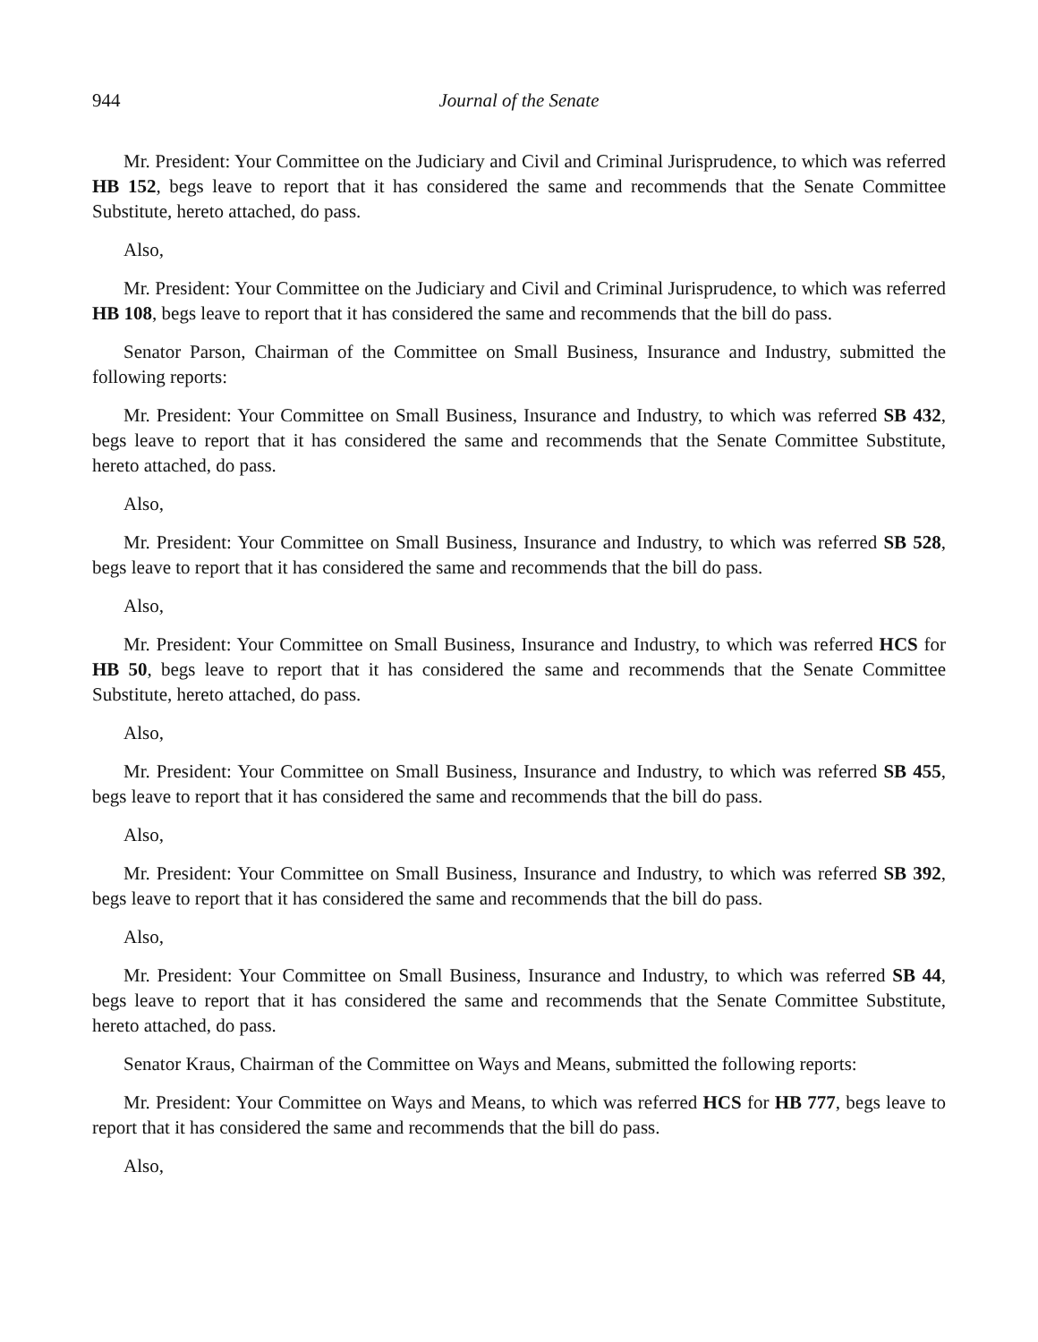944 Journal of the Senate
Mr. President: Your Committee on the Judiciary and Civil and Criminal Jurisprudence, to which was referred HB 152, begs leave to report that it has considered the same and recommends that the Senate Committee Substitute, hereto attached, do pass.
Also,
Mr. President: Your Committee on the Judiciary and Civil and Criminal Jurisprudence, to which was referred HB 108, begs leave to report that it has considered the same and recommends that the bill do pass.
Senator Parson, Chairman of the Committee on Small Business, Insurance and Industry, submitted the following reports:
Mr. President: Your Committee on Small Business, Insurance and Industry, to which was referred SB 432, begs leave to report that it has considered the same and recommends that the Senate Committee Substitute, hereto attached, do pass.
Also,
Mr. President: Your Committee on Small Business, Insurance and Industry, to which was referred SB 528, begs leave to report that it has considered the same and recommends that the bill do pass.
Also,
Mr. President: Your Committee on Small Business, Insurance and Industry, to which was referred HCS for HB 50, begs leave to report that it has considered the same and recommends that the Senate Committee Substitute, hereto attached, do pass.
Also,
Mr. President: Your Committee on Small Business, Insurance and Industry, to which was referred SB 455, begs leave to report that it has considered the same and recommends that the bill do pass.
Also,
Mr. President: Your Committee on Small Business, Insurance and Industry, to which was referred SB 392, begs leave to report that it has considered the same and recommends that the bill do pass.
Also,
Mr. President: Your Committee on Small Business, Insurance and Industry, to which was referred SB 44, begs leave to report that it has considered the same and recommends that the Senate Committee Substitute, hereto attached, do pass.
Senator Kraus, Chairman of the Committee on Ways and Means, submitted the following reports:
Mr. President: Your Committee on Ways and Means, to which was referred HCS for HB 777, begs leave to report that it has considered the same and recommends that the bill do pass.
Also,